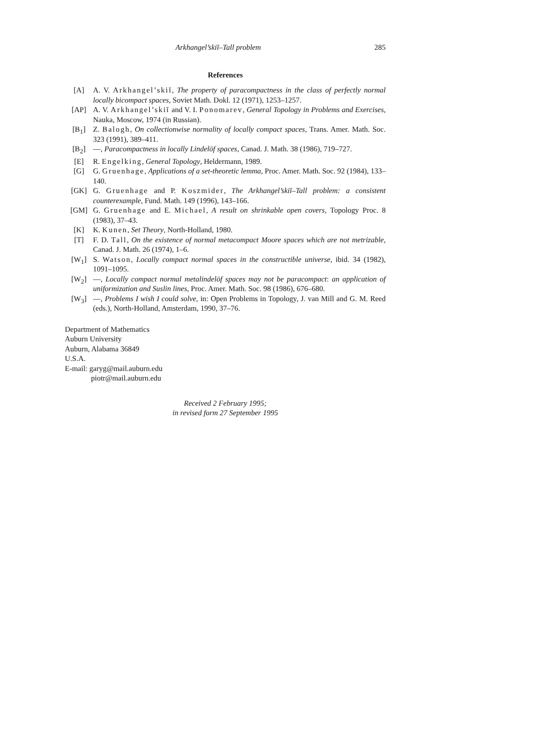Arkhangel’skiĭ–Tall problem 285
References
[A] A. V. Arkhangel’skiĭ, The property of paracompactness in the class of perfectly normal locally bicompact spaces, Soviet Math. Dokl. 12 (1971), 1253–1257.
[AP] A. V. Arkhangel’skiĭ and V. I. Ponomarev, General Topology in Problems and Exercises, Nauka, Moscow, 1974 (in Russian).
[B<sub>1</sub>] Z. Balogh, On collectionwise normality of locally compact spaces, Trans. Amer. Math. Soc. 323 (1991), 389–411.
[B<sub>2</sub>] —, Paracompactness in locally Lindelöf spaces, Canad. J. Math. 38 (1986), 719–727.
[E] R. Engelking, General Topology, Heldermann, 1989.
[G] G. Gruenhage, Applications of a set-theoretic lemma, Proc. Amer. Math. Soc. 92 (1984), 133–140.
[GK] G. Gruenhage and P. Koszmider, The Arkhangel’skiĭ–Tall problem: a consistent counterexample, Fund. Math. 149 (1996), 143–166.
[GM] G. Gruenhage and E. Michael, A result on shrinkable open covers, Topology Proc. 8 (1983), 37–43.
[K] K. Kunen, Set Theory, North-Holland, 1980.
[T] F. D. Tall, On the existence of normal metacompact Moore spaces which are not metrizable, Canad. J. Math. 26 (1974), 1–6.
[W<sub>1</sub>] S. Watson, Locally compact normal spaces in the constructible universe, ibid. 34 (1982), 1091–1095.
[W<sub>2</sub>] —, Locally compact normal metalindelöf spaces may not be paracompact: an application of uniformization and Suslin lines, Proc. Amer. Math. Soc. 98 (1986), 676–680.
[W<sub>3</sub>] —, Problems I wish I could solve, in: Open Problems in Topology, J. van Mill and G. M. Reed (eds.), North-Holland, Amsterdam, 1990, 37–76.
Department of Mathematics
Auburn University
Auburn, Alabama 36849
U.S.A.
E-mail: garyg@mail.auburn.edu
piotr@mail.auburn.edu
Received 2 February 1995;
in revised form 27 September 1995